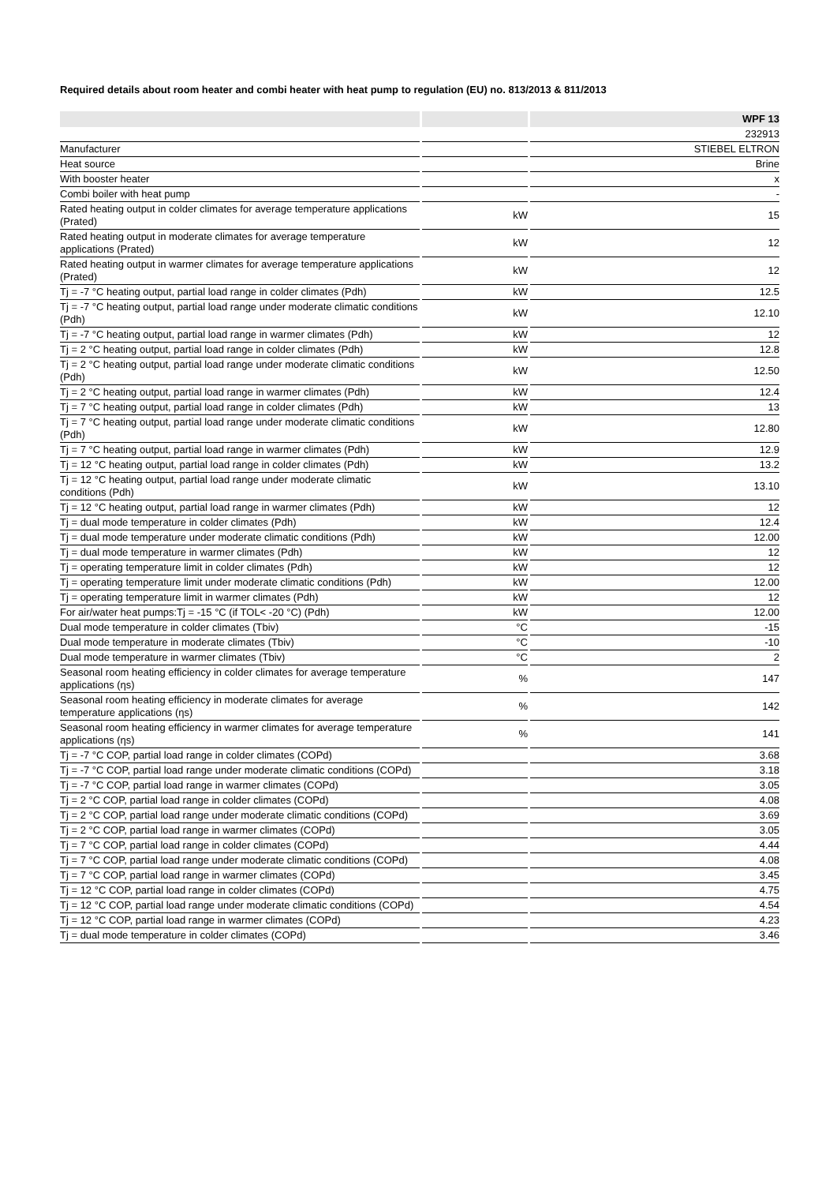Required details about room heater and combi heater with heat pump to regulation (EU) no. 813/2013 & 811/2013
| | | WPF 13 |
| --- | --- | --- |
| | | 232913 |
| Manufacturer | | STIEBEL ELTRON |
| Heat source | | Brine |
| With booster heater | | x |
| Combi boiler with heat pump | | - |
| Rated heating output in colder climates for average temperature applications (Prated) | kW | 15 |
| Rated heating output in moderate climates for average temperature applications (Prated) | kW | 12 |
| Rated heating output in warmer climates for average temperature applications (Prated) | kW | 12 |
| Tj = -7 °C heating output, partial load range in colder climates (Pdh) | kW | 12.5 |
| Tj = -7 °C heating output, partial load range under moderate climatic conditions (Pdh) | kW | 12.10 |
| Tj = -7 °C heating output, partial load range in warmer climates (Pdh) | kW | 12 |
| Tj = 2 °C heating output, partial load range in colder climates (Pdh) | kW | 12.8 |
| Tj = 2 °C heating output, partial load range under moderate climatic conditions (Pdh) | kW | 12.50 |
| Tj = 2 °C heating output, partial load range in warmer climates (Pdh) | kW | 12.4 |
| Tj = 7 °C heating output, partial load range in colder climates (Pdh) | kW | 13 |
| Tj = 7 °C heating output, partial load range under moderate climatic conditions (Pdh) | kW | 12.80 |
| Tj = 7 °C heating output, partial load range in warmer climates (Pdh) | kW | 12.9 |
| Tj = 12 °C heating output, partial load range in colder climates (Pdh) | kW | 13.2 |
| Tj = 12 °C heating output, partial load range under moderate climatic conditions (Pdh) | kW | 13.10 |
| Tj = 12 °C heating output, partial load range in warmer climates (Pdh) | kW | 12 |
| Tj = dual mode temperature in colder climates (Pdh) | kW | 12.4 |
| Tj = dual mode temperature under moderate climatic conditions (Pdh) | kW | 12.00 |
| Tj = dual mode temperature in warmer climates (Pdh) | kW | 12 |
| Tj = operating temperature limit in colder climates (Pdh) | kW | 12 |
| Tj = operating temperature limit under moderate climatic conditions (Pdh) | kW | 12.00 |
| Tj = operating temperature limit in warmer climates (Pdh) | kW | 12 |
| For air/water heat pumps:Tj = -15 °C (if TOL< -20 °C) (Pdh) | kW | 12.00 |
| Dual mode temperature in colder climates (Tbiv) | °C | -15 |
| Dual mode temperature in moderate climates (Tbiv) | °C | -10 |
| Dual mode temperature in warmer climates (Tbiv) | °C | 2 |
| Seasonal room heating efficiency in colder climates for average temperature applications (ηs) | % | 147 |
| Seasonal room heating efficiency in moderate climates for average temperature applications (ηs) | % | 142 |
| Seasonal room heating efficiency in warmer climates for average temperature applications (ηs) | % | 141 |
| Tj = -7 °C COP, partial load range in colder climates (COPd) | | 3.68 |
| Tj = -7 °C COP, partial load range under moderate climatic conditions (COPd) | | 3.18 |
| Tj = -7 °C COP, partial load range in warmer climates (COPd) | | 3.05 |
| Tj = 2 °C COP, partial load range in colder climates (COPd) | | 4.08 |
| Tj = 2 °C COP, partial load range under moderate climatic conditions (COPd) | | 3.69 |
| Tj = 2 °C COP, partial load range in warmer climates (COPd) | | 3.05 |
| Tj = 7 °C COP, partial load range in colder climates (COPd) | | 4.44 |
| Tj = 7 °C COP, partial load range under moderate climatic conditions (COPd) | | 4.08 |
| Tj = 7 °C COP, partial load range in warmer climates (COPd) | | 3.45 |
| Tj = 12 °C COP, partial load range in colder climates (COPd) | | 4.75 |
| Tj = 12 °C COP, partial load range under moderate climatic conditions (COPd) | | 4.54 |
| Tj = 12 °C COP, partial load range in warmer climates (COPd) | | 4.23 |
| Tj = dual mode temperature in colder climates (COPd) | | 3.46 |